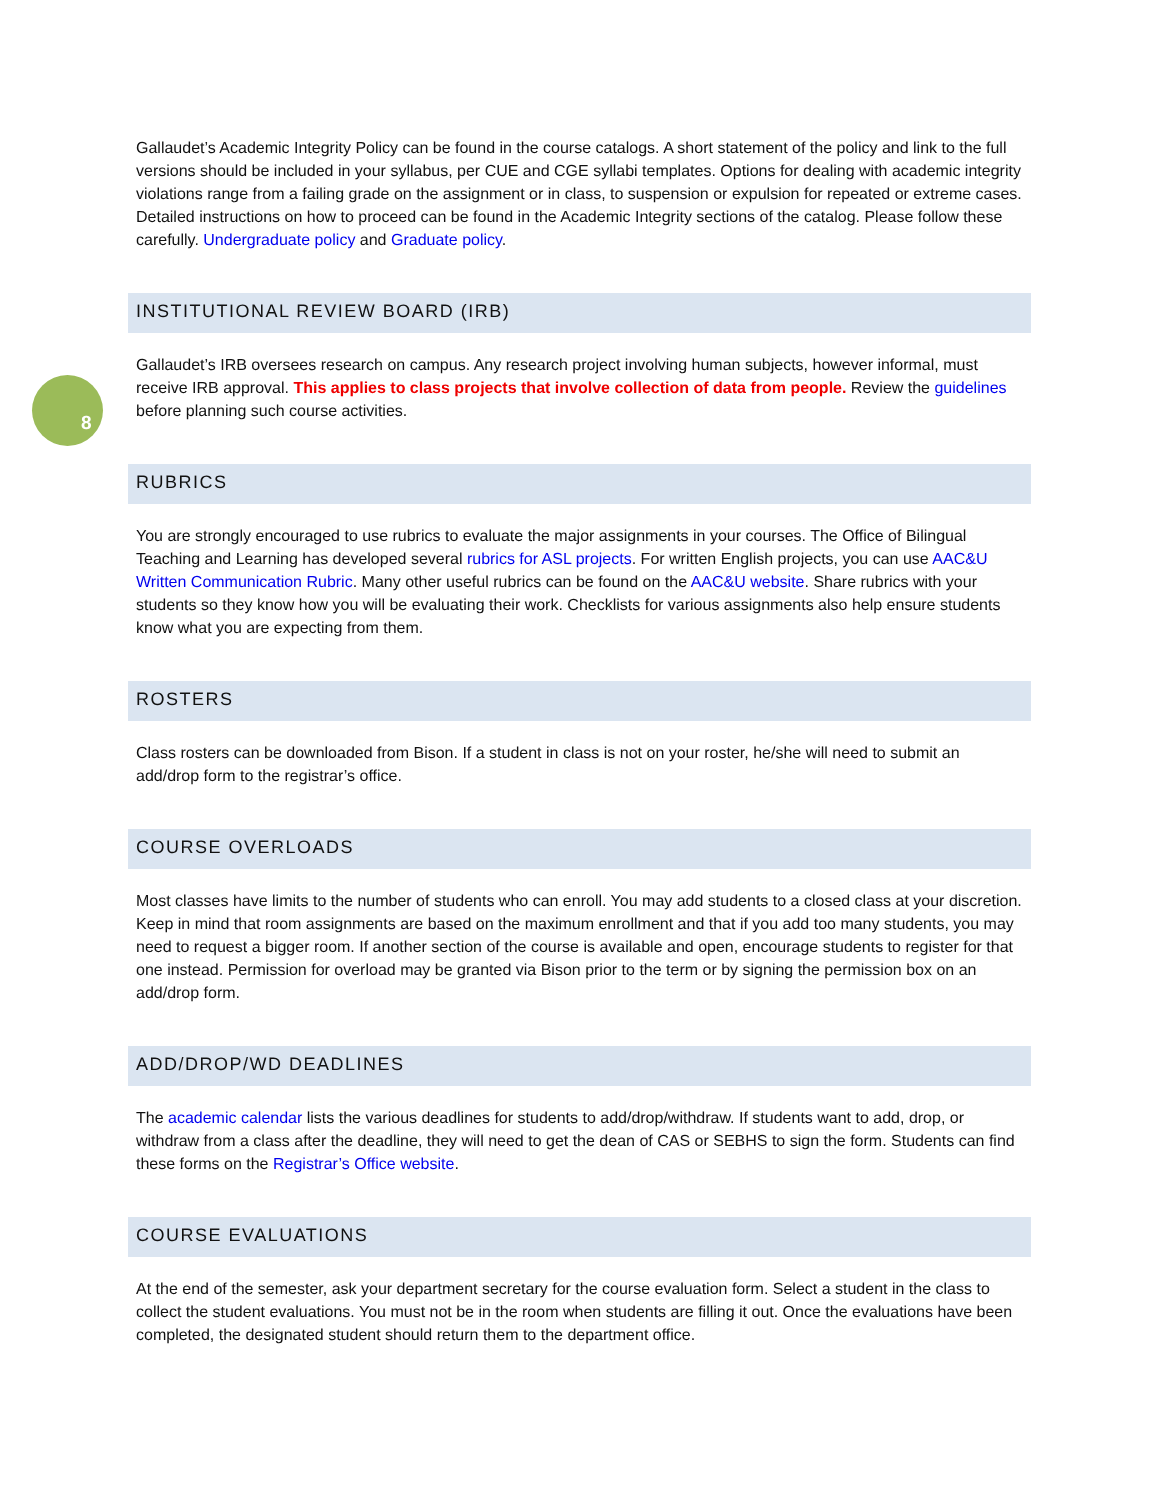8
Gallaudet’s Academic Integrity Policy can be found in the course catalogs. A short statement of the policy and link to the full versions should be included in your syllabus, per CUE and CGE syllabi templates. Options for dealing with academic integrity violations range from a failing grade on the assignment or in class, to suspension or expulsion for repeated or extreme cases. Detailed instructions on how to proceed can be found in the Academic Integrity sections of the catalog. Please follow these carefully. Undergraduate policy and Graduate policy.
INSTITUTIONAL REVIEW BOARD (IRB)
Gallaudet’s IRB oversees research on campus. Any research project involving human subjects, however informal, must receive IRB approval. This applies to class projects that involve collection of data from people. Review the guidelines before planning such course activities.
RUBRICS
You are strongly encouraged to use rubrics to evaluate the major assignments in your courses. The Office of Bilingual Teaching and Learning has developed several rubrics for ASL projects. For written English projects, you can use AAC&U Written Communication Rubric. Many other useful rubrics can be found on the AAC&U website. Share rubrics with your students so they know how you will be evaluating their work. Checklists for various assignments also help ensure students know what you are expecting from them.
ROSTERS
Class rosters can be downloaded from Bison. If a student in class is not on your roster, he/she will need to submit an add/drop form to the registrar’s office.
COURSE OVERLOADS
Most classes have limits to the number of students who can enroll. You may add students to a closed class at your discretion. Keep in mind that room assignments are based on the maximum enrollment and that if you add too many students, you may need to request a bigger room. If another section of the course is available and open, encourage students to register for that one instead. Permission for overload may be granted via Bison prior to the term or by signing the permission box on an add/drop form.
ADD/DROP/WD DEADLINES
The academic calendar lists the various deadlines for students to add/drop/withdraw. If students want to add, drop, or withdraw from a class after the deadline, they will need to get the dean of CAS or SEBHS to sign the form. Students can find these forms on the Registrar’s Office website.
COURSE EVALUATIONS
At the end of the semester, ask your department secretary for the course evaluation form. Select a student in the class to collect the student evaluations. You must not be in the room when students are filling it out. Once the evaluations have been completed, the designated student should return them to the department office.